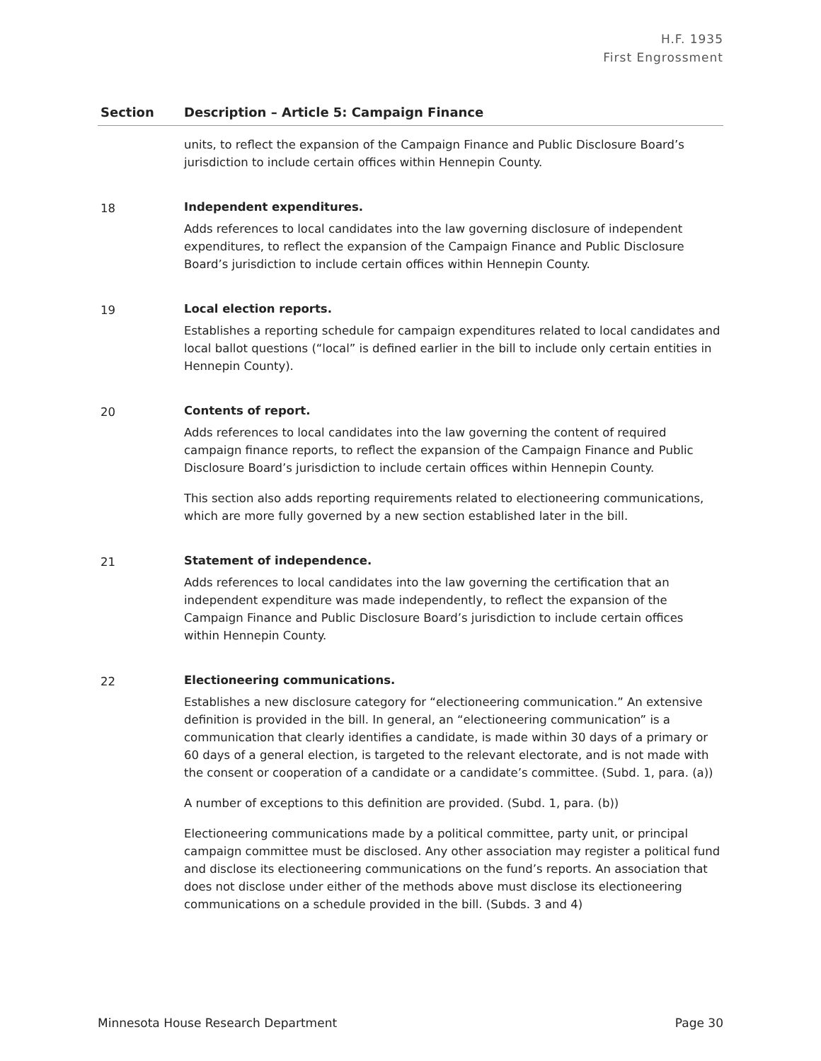H.F. 1935
First Engrossment
| Section | Description – Article 5: Campaign Finance |
| --- | --- |
| | units, to reflect the expansion of the Campaign Finance and Public Disclosure Board’s jurisdiction to include certain offices within Hennepin County. |
| 18 | Independent expenditures. Adds references to local candidates into the law governing disclosure of independent expenditures, to reflect the expansion of the Campaign Finance and Public Disclosure Board’s jurisdiction to include certain offices within Hennepin County. |
| 19 | Local election reports. Establishes a reporting schedule for campaign expenditures related to local candidates and local ballot questions (“local” is defined earlier in the bill to include only certain entities in Hennepin County). |
| 20 | Contents of report. Adds references to local candidates into the law governing the content of required campaign finance reports, to reflect the expansion of the Campaign Finance and Public Disclosure Board’s jurisdiction to include certain offices within Hennepin County. This section also adds reporting requirements related to electioneering communications, which are more fully governed by a new section established later in the bill. |
| 21 | Statement of independence. Adds references to local candidates into the law governing the certification that an independent expenditure was made independently, to reflect the expansion of the Campaign Finance and Public Disclosure Board’s jurisdiction to include certain offices within Hennepin County. |
| 22 | Electioneering communications. Establishes a new disclosure category for “electioneering communication.” An extensive definition is provided in the bill. In general, an “electioneering communication” is a communication that clearly identifies a candidate, is made within 30 days of a primary or 60 days of a general election, is targeted to the relevant electorate, and is not made with the consent or cooperation of a candidate or a candidate’s committee. (Subd. 1, para. (a)) A number of exceptions to this definition are provided. (Subd. 1, para. (b)) Electioneering communications made by a political committee, party unit, or principal campaign committee must be disclosed. Any other association may register a political fund and disclose its electioneering communications on the fund’s reports. An association that does not disclose under either of the methods above must disclose its electioneering communications on a schedule provided in the bill. (Subds. 3 and 4) |
Minnesota House Research Department Page 30